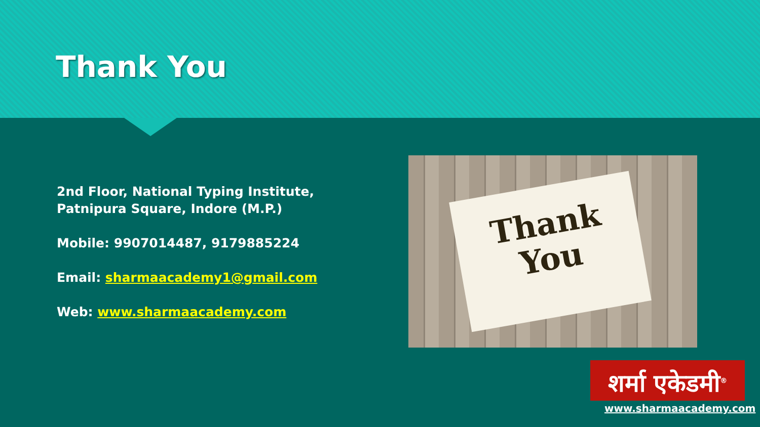Thank You
2nd Floor, National Typing Institute,
Patnipura Square, Indore (M.P.)
Mobile: 9907014487, 9179885224
Email: sharmaacademy1@gmail.com
Web: www.sharmaacademy.com
Thank
You
शर्मा एकेडमी<sup>®</sup>
www.sharmaacademy.com